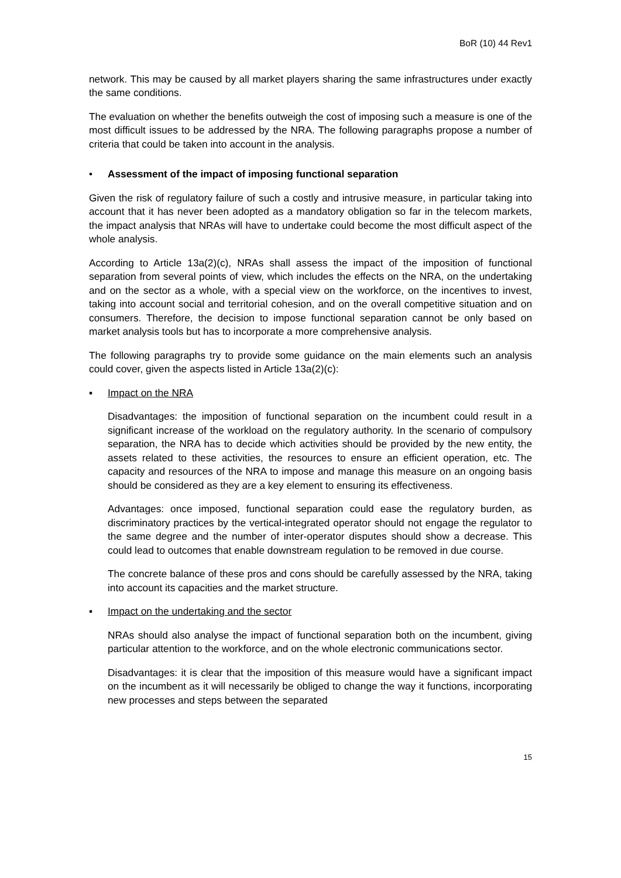BoR (10) 44 Rev1
network. This may be caused by all market players sharing the same infrastructures under exactly the same conditions.
The evaluation on whether the benefits outweigh the cost of imposing such a measure is one of the most difficult issues to be addressed by the NRA. The following paragraphs propose a number of criteria that could be taken into account in the analysis.
• Assessment of the impact of imposing functional separation
Given the risk of regulatory failure of such a costly and intrusive measure, in particular taking into account that it has never been adopted as a mandatory obligation so far in the telecom markets, the impact analysis that NRAs will have to undertake could become the most difficult aspect of the whole analysis.
According to Article 13a(2)(c), NRAs shall assess the impact of the imposition of functional separation from several points of view, which includes the effects on the NRA, on the undertaking and on the sector as a whole, with a special view on the workforce, on the incentives to invest, taking into account social and territorial cohesion, and on the overall competitive situation and on consumers. Therefore, the decision to impose functional separation cannot be only based on market analysis tools but has to incorporate a more comprehensive analysis.
The following paragraphs try to provide some guidance on the main elements such an analysis could cover, given the aspects listed in Article 13a(2)(c):
▪ Impact on the NRA
Disadvantages: the imposition of functional separation on the incumbent could result in a significant increase of the workload on the regulatory authority. In the scenario of compulsory separation, the NRA has to decide which activities should be provided by the new entity, the assets related to these activities, the resources to ensure an efficient operation, etc. The capacity and resources of the NRA to impose and manage this measure on an ongoing basis should be considered as they are a key element to ensuring its effectiveness.
Advantages: once imposed, functional separation could ease the regulatory burden, as discriminatory practices by the vertical-integrated operator should not engage the regulator to the same degree and the number of inter-operator disputes should show a decrease. This could lead to outcomes that enable downstream regulation to be removed in due course.
The concrete balance of these pros and cons should be carefully assessed by the NRA, taking into account its capacities and the market structure.
▪ Impact on the undertaking and the sector
NRAs should also analyse the impact of functional separation both on the incumbent, giving particular attention to the workforce, and on the whole electronic communications sector.
Disadvantages: it is clear that the imposition of this measure would have a significant impact on the incumbent as it will necessarily be obliged to change the way it functions, incorporating new processes and steps between the separated
15